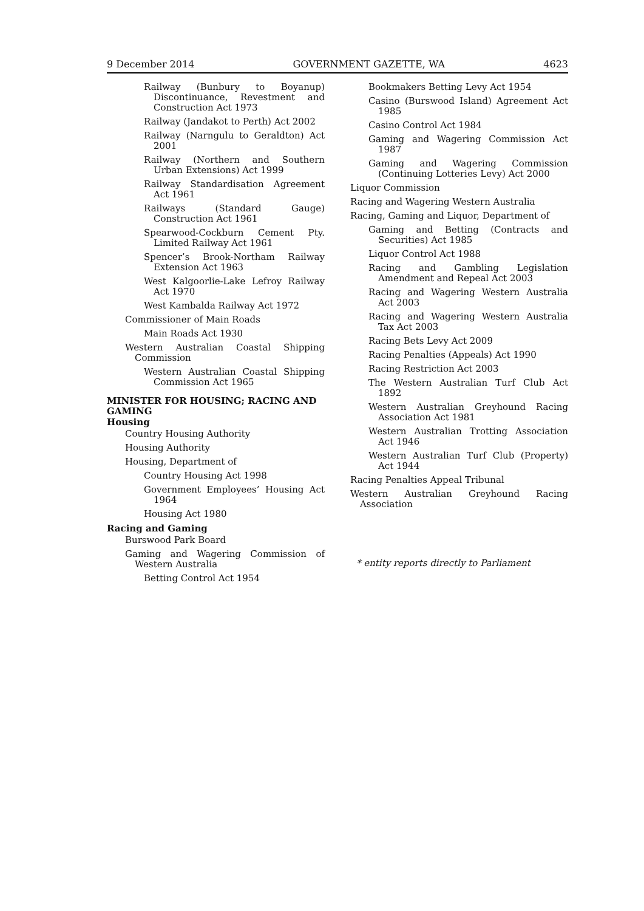9 December 2014 GOVERNMENT GAZETTE, WA 4623
Railway (Bunbury to Boyanup) Discontinuance, Revestment and Construction Act 1973
Railway (Jandakot to Perth) Act 2002
Railway (Narngulu to Geraldton) Act 2001
Railway (Northern and Southern Urban Extensions) Act 1999
Railway Standardisation Agreement Act 1961
Railways (Standard Gauge) Construction Act 1961
Spearwood-Cockburn Cement Pty. Limited Railway Act 1961
Spencer’s Brook-Northam Railway Extension Act 1963
West Kalgoorlie-Lake Lefroy Railway Act 1970
West Kambalda Railway Act 1972
Commissioner of Main Roads
Main Roads Act 1930
Western Australian Coastal Shipping Commission
Western Australian Coastal Shipping Commission Act 1965
MINISTER FOR HOUSING; RACING AND GAMING
Housing
Country Housing Authority
Housing Authority
Housing, Department of
Country Housing Act 1998
Government Employees’ Housing Act 1964
Housing Act 1980
Racing and Gaming
Burswood Park Board
Gaming and Wagering Commission of Western Australia
Betting Control Act 1954
Bookmakers Betting Levy Act 1954
Casino (Burswood Island) Agreement Act 1985
Casino Control Act 1984
Gaming and Wagering Commission Act 1987
Gaming and Wagering Commission (Continuing Lotteries Levy) Act 2000
Liquor Commission
Racing and Wagering Western Australia
Racing, Gaming and Liquor, Department of
Gaming and Betting (Contracts and Securities) Act 1985
Liquor Control Act 1988
Racing and Gambling Legislation Amendment and Repeal Act 2003
Racing and Wagering Western Australia Act 2003
Racing and Wagering Western Australia Tax Act 2003
Racing Bets Levy Act 2009
Racing Penalties (Appeals) Act 1990
Racing Restriction Act 2003
The Western Australian Turf Club Act 1892
Western Australian Greyhound Racing Association Act 1981
Western Australian Trotting Association Act 1946
Western Australian Turf Club (Property) Act 1944
Racing Penalties Appeal Tribunal
Western Australian Greyhound Racing Association
* entity reports directly to Parliament